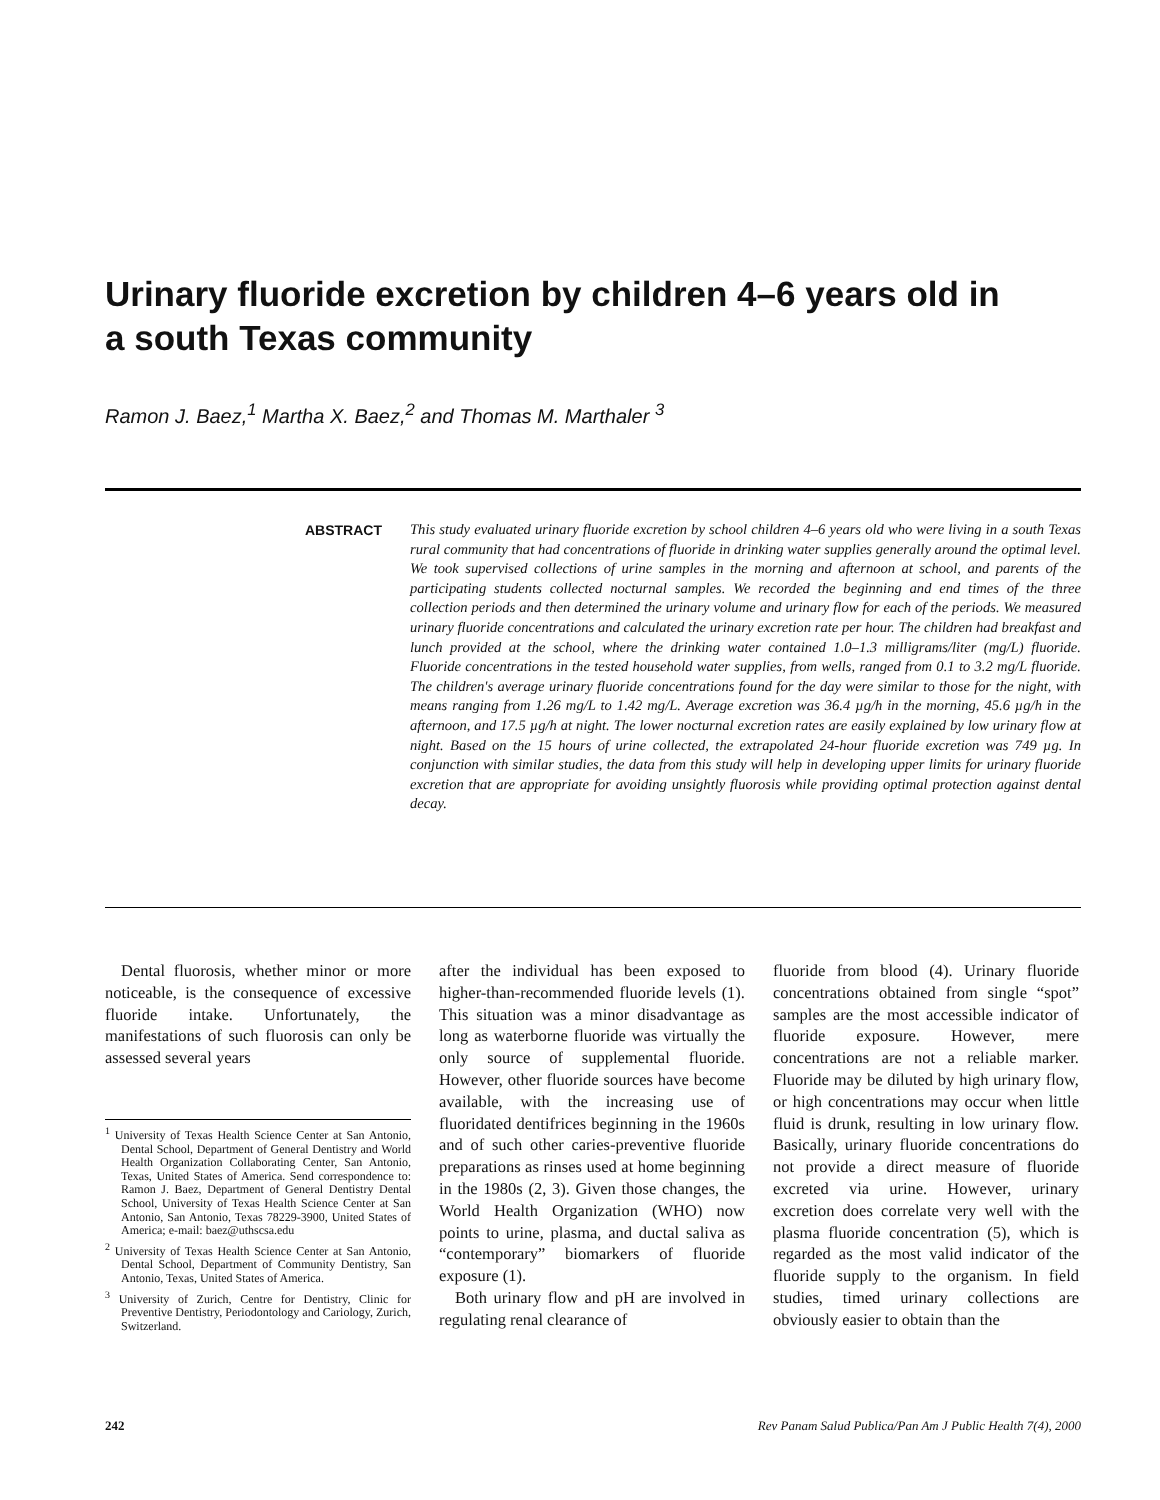Urinary fluoride excretion by children 4–6 years old in a south Texas community
Ramon J. Baez,<sup>1</sup> Martha X. Baez,<sup>2</sup> and Thomas M. Marthaler <sup>3</sup>
ABSTRACT
This study evaluated urinary fluoride excretion by school children 4–6 years old who were living in a south Texas rural community that had concentrations of fluoride in drinking water supplies generally around the optimal level. We took supervised collections of urine samples in the morning and afternoon at school, and parents of the participating students collected nocturnal samples. We recorded the beginning and end times of the three collection periods and then determined the urinary volume and urinary flow for each of the periods. We measured urinary fluoride concentrations and calculated the urinary excretion rate per hour. The children had breakfast and lunch provided at the school, where the drinking water contained 1.0–1.3 milligrams/liter (mg/L) fluoride. Fluoride concentrations in the tested household water supplies, from wells, ranged from 0.1 to 3.2 mg/L fluoride. The children's average urinary fluoride concentrations found for the day were similar to those for the night, with means ranging from 1.26 mg/L to 1.42 mg/L. Average excretion was 36.4 µg/h in the morning, 45.6 µg/h in the afternoon, and 17.5 µg/h at night. The lower nocturnal excretion rates are easily explained by low urinary flow at night. Based on the 15 hours of urine collected, the extrapolated 24-hour fluoride excretion was 749 µg. In conjunction with similar studies, the data from this study will help in developing upper limits for urinary fluoride excretion that are appropriate for avoiding unsightly fluorosis while providing optimal protection against dental decay.
Dental fluorosis, whether minor or more noticeable, is the consequence of excessive fluoride intake. Unfortunately, the manifestations of such fluorosis can only be assessed several years
<sup>1</sup> University of Texas Health Science Center at San Antonio, Dental School, Department of General Dentistry and World Health Organization Collaborating Center, San Antonio, Texas, United States of America. Send correspondence to: Ramon J. Baez, Department of General Dentistry Dental School, University of Texas Health Science Center at San Antonio, San Antonio, Texas 78229-3900, United States of America; e-mail: baez@uthscsa.edu
<sup>2</sup> University of Texas Health Science Center at San Antonio, Dental School, Department of Community Dentistry, San Antonio, Texas, United States of America.
<sup>3</sup> University of Zurich, Centre for Dentistry, Clinic for Preventive Dentistry, Periodontology and Cariology, Zurich, Switzerland.
after the individual has been exposed to higher-than-recommended fluoride levels (1). This situation was a minor disadvantage as long as waterborne fluoride was virtually the only source of supplemental fluoride. However, other fluoride sources have become available, with the increasing use of fluoridated dentifrices beginning in the 1960s and of such other caries-preventive fluoride preparations as rinses used at home beginning in the 1980s (2, 3). Given those changes, the World Health Organization (WHO) now points to urine, plasma, and ductal saliva as “contemporary” biomarkers of fluoride exposure (1).
Both urinary flow and pH are involved in regulating renal clearance of
fluoride from blood (4). Urinary fluoride concentrations obtained from single “spot” samples are the most accessible indicator of fluoride exposure. However, mere concentrations are not a reliable marker. Fluoride may be diluted by high urinary flow, or high concentrations may occur when little fluid is drunk, resulting in low urinary flow. Basically, urinary fluoride concentrations do not provide a direct measure of fluoride excreted via urine. However, urinary excretion does correlate very well with the plasma fluoride concentration (5), which is regarded as the most valid indicator of the fluoride supply to the organism. In field studies, timed urinary collections are obviously easier to obtain than the
242 Rev Panam Salud Publica/Pan Am J Public Health 7(4), 2000